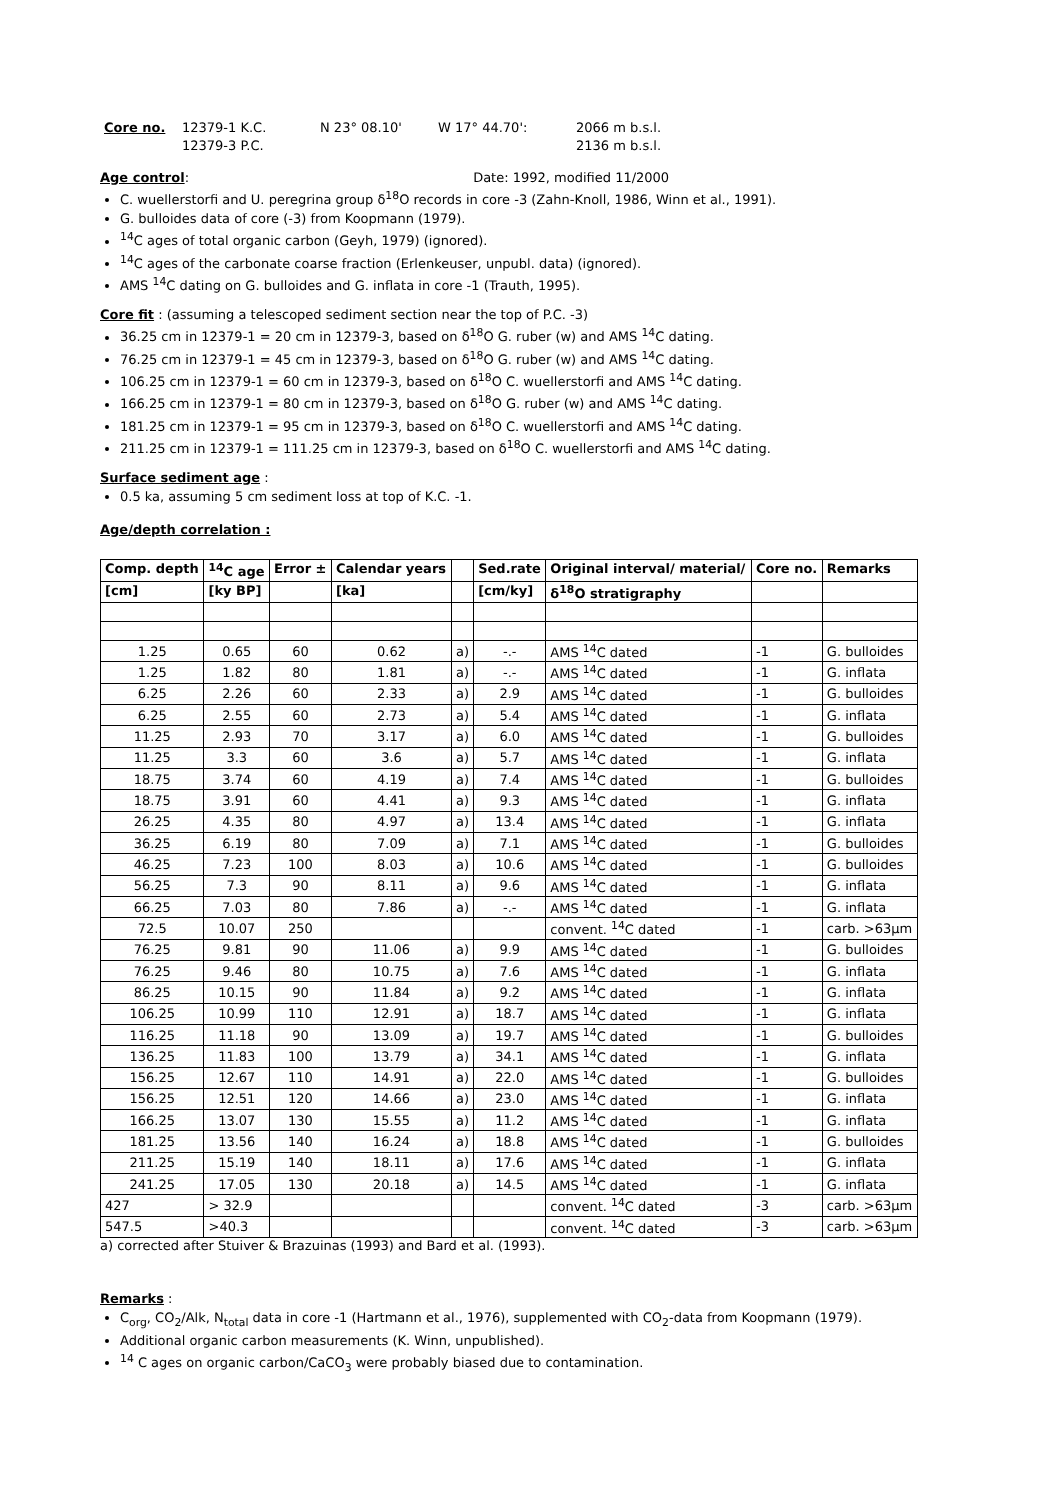| Core no. | 12379-1 K.C. | N 23° 08.10' | W 17° 44.70': | 2066 m b.s.l. |
| | 12379-3 P.C. | | | 2136 m b.s.l. |
Age control: Date: 1992, modified 11/2000
C. wuellerstorfi and U. peregrina group δ<sup>18</sup>O records in core -3 (Zahn-Knoll, 1986, Winn et al., 1991).
G. bulloides data of core (-3) from Koopmann (1979).
<sup>14</sup>C ages of total organic carbon (Geyh, 1979) (ignored).
<sup>14</sup>C ages of the carbonate coarse fraction (Erlenkeuser, unpubl. data) (ignored).
AMS <sup>14</sup>C dating on G. bulloides and G. inflata in core -1 (Trauth, 1995).
Core fit : (assuming a telescoped sediment section near the top of P.C. -3)
36.25 cm in 12379-1 = 20 cm in 12379-3, based on δ<sup>18</sup>O G. ruber (w) and AMS <sup>14</sup>C dating.
76.25 cm in 12379-1 = 45 cm in 12379-3, based on δ<sup>18</sup>O G. ruber (w) and AMS <sup>14</sup>C dating.
106.25 cm in 12379-1 = 60 cm in 12379-3, based on δ<sup>18</sup>O C. wuellerstorfi and AMS <sup>14</sup>C dating.
166.25 cm in 12379-1 = 80 cm in 12379-3, based on δ<sup>18</sup>O G. ruber (w) and AMS <sup>14</sup>C dating.
181.25 cm in 12379-1 = 95 cm in 12379-3, based on δ<sup>18</sup>O C. wuellerstorfi and AMS <sup>14</sup>C dating.
211.25 cm in 12379-1 = 111.25 cm in 12379-3, based on δ<sup>18</sup>O C. wuellerstorfi and AMS <sup>14</sup>C dating.
Surface sediment age :
0.5 ka, assuming 5 cm sediment loss at top of K.C. -1.
Age/depth correlation :
| Comp. depth | <sup>14</sup>C age | Error ± | Calendar years | | Sed.rate | Original interval/ material/ | Core no. | Remarks |
| --- | --- | --- | --- | --- | --- | --- | --- | --- |
| [cm] | [ky BP] | | [ka] | | [cm/ky] | δ<sup>18</sup>O stratigraphy | | |
| 1.25 | 0.65 | 60 | 0.62 | a) | -.- | AMS <sup>14</sup>C dated | -1 | G. bulloides |
| 1.25 | 1.82 | 80 | 1.81 | a) | -.- | AMS <sup>14</sup>C dated | -1 | G. inflata |
| 6.25 | 2.26 | 60 | 2.33 | a) | 2.9 | AMS <sup>14</sup>C dated | -1 | G. bulloides |
| 6.25 | 2.55 | 60 | 2.73 | a) | 5.4 | AMS <sup>14</sup>C dated | -1 | G. inflata |
| 11.25 | 2.93 | 70 | 3.17 | a) | 6.0 | AMS <sup>14</sup>C dated | -1 | G. bulloides |
| 11.25 | 3.3 | 60 | 3.6 | a) | 5.7 | AMS <sup>14</sup>C dated | -1 | G. inflata |
| 18.75 | 3.74 | 60 | 4.19 | a) | 7.4 | AMS <sup>14</sup>C dated | -1 | G. bulloides |
| 18.75 | 3.91 | 60 | 4.41 | a) | 9.3 | AMS <sup>14</sup>C dated | -1 | G. inflata |
| 26.25 | 4.35 | 80 | 4.97 | a) | 13.4 | AMS <sup>14</sup>C dated | -1 | G. inflata |
| 36.25 | 6.19 | 80 | 7.09 | a) | 7.1 | AMS <sup>14</sup>C dated | -1 | G. bulloides |
| 46.25 | 7.23 | 100 | 8.03 | a) | 10.6 | AMS <sup>14</sup>C dated | -1 | G. bulloides |
| 56.25 | 7.3 | 90 | 8.11 | a) | 9.6 | AMS <sup>14</sup>C dated | -1 | G. inflata |
| 66.25 | 7.03 | 80 | 7.86 | a) | -.- | AMS <sup>14</sup>C dated | -1 | G. inflata |
| 72.5 | 10.07 | 250 | | | | convent. <sup>14</sup>C dated | -1 | carb. >63µm |
| 76.25 | 9.81 | 90 | 11.06 | a) | 9.9 | AMS <sup>14</sup>C dated | -1 | G. bulloides |
| 76.25 | 9.46 | 80 | 10.75 | a) | 7.6 | AMS <sup>14</sup>C dated | -1 | G. inflata |
| 86.25 | 10.15 | 90 | 11.84 | a) | 9.2 | AMS <sup>14</sup>C dated | -1 | G. inflata |
| 106.25 | 10.99 | 110 | 12.91 | a) | 18.7 | AMS <sup>14</sup>C dated | -1 | G. inflata |
| 116.25 | 11.18 | 90 | 13.09 | a) | 19.7 | AMS <sup>14</sup>C dated | -1 | G. bulloides |
| 136.25 | 11.83 | 100 | 13.79 | a) | 34.1 | AMS <sup>14</sup>C dated | -1 | G. inflata |
| 156.25 | 12.67 | 110 | 14.91 | a) | 22.0 | AMS <sup>14</sup>C dated | -1 | G. bulloides |
| 156.25 | 12.51 | 120 | 14.66 | a) | 23.0 | AMS <sup>14</sup>C dated | -1 | G. inflata |
| 166.25 | 13.07 | 130 | 15.55 | a) | 11.2 | AMS <sup>14</sup>C dated | -1 | G. inflata |
| 181.25 | 13.56 | 140 | 16.24 | a) | 18.8 | AMS <sup>14</sup>C dated | -1 | G. bulloides |
| 211.25 | 15.19 | 140 | 18.11 | a) | 17.6 | AMS <sup>14</sup>C dated | -1 | G. inflata |
| 241.25 | 17.05 | 130 | 20.18 | a) | 14.5 | AMS <sup>14</sup>C dated | -1 | G. inflata |
| 427 | > 32.9 | | | | | convent. <sup>14</sup>C dated | -3 | carb. >63µm |
| 547.5 | >40.3 | | | | | convent. <sup>14</sup>C dated | -3 | carb. >63µm |
a) corrected after Stuiver & Brazuinas (1993) and Bard et al. (1993).
Remarks :
C<sub>org</sub>, CO<sub>2</sub>/Alk, N<sub>total</sub> data in core -1 (Hartmann et al., 1976), supplemented with CO<sub>2</sub>-data from Koopmann (1979).
Additional organic carbon measurements (K. Winn, unpublished).
<sup>14</sup> C ages on organic carbon/CaCO<sub>3</sub> were probably biased due to contamination.